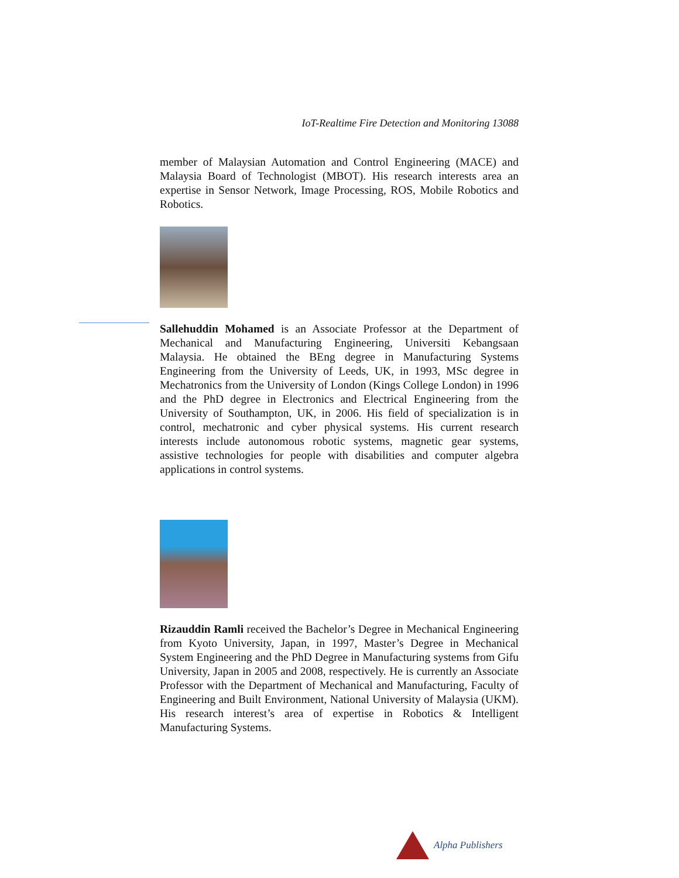IoT-Realtime Fire Detection and Monitoring 13088
member of Malaysian Automation and Control Engineering (MACE) and Malaysia Board of Technologist (MBOT). His research interests area an expertise in Sensor Network, Image Processing, ROS, Mobile Robotics and Robotics.
Sallehuddin Mohamed is an Associate Professor at the Department of Mechanical and Manufacturing Engineering, Universiti Kebangsaan Malaysia. He obtained the BEng degree in Manufacturing Systems Engineering from the University of Leeds, UK, in 1993, MSc degree in Mechatronics from the University of London (Kings College London) in 1996 and the PhD degree in Electronics and Electrical Engineering from the University of Southampton, UK, in 2006. His field of specialization is in control, mechatronic and cyber physical systems. His current research interests include autonomous robotic systems, magnetic gear systems, assistive technologies for people with disabilities and computer algebra applications in control systems.
Rizauddin Ramli received the Bachelor’s Degree in Mechanical Engineering from Kyoto University, Japan, in 1997, Master’s Degree in Mechanical System Engineering and the PhD Degree in Manufacturing systems from Gifu University, Japan in 2005 and 2008, respectively. He is currently an Associate Professor with the Department of Mechanical and Manufacturing, Faculty of Engineering and Built Environment, National University of Malaysia (UKM). His research interest’s area of expertise in Robotics & Intelligent Manufacturing Systems.
Alpha Publishers